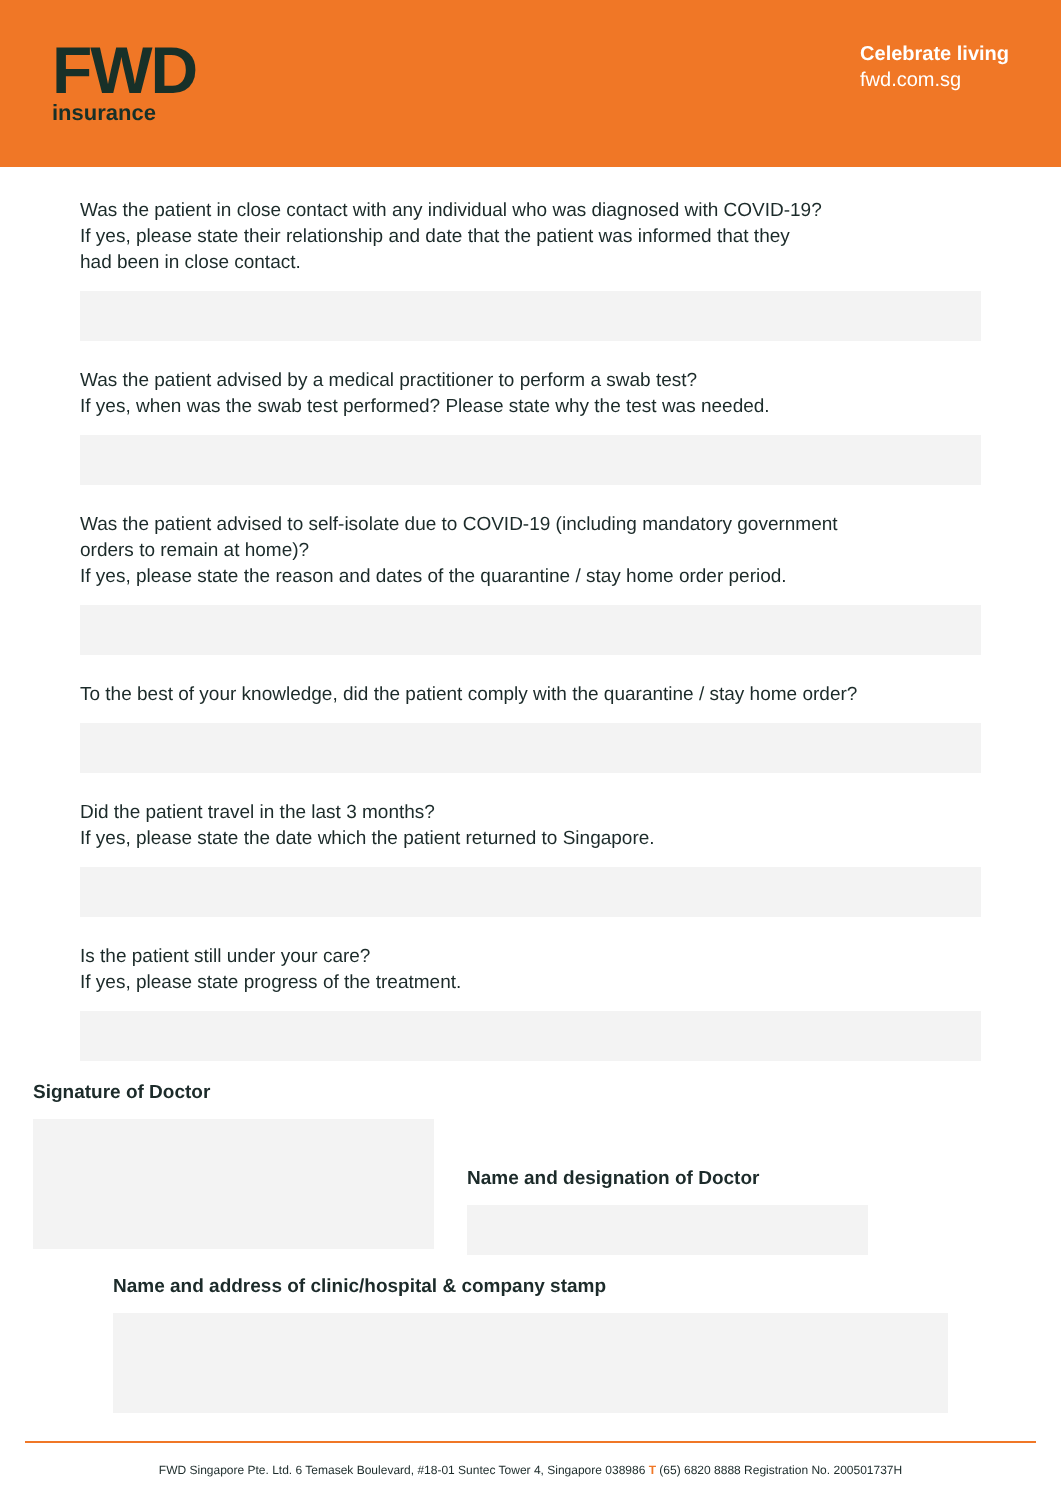FWD
insurance
Celebrate living
fwd.com.sg
Was the patient in close contact with any individual who was diagnosed with COVID-19?
If yes, please state their relationship and date that the patient was informed that they
had been in close contact.
Was the patient advised by a medical practitioner to perform a swab test?
If yes, when was the swab test performed? Please state why the test was needed.
Was the patient advised to self-isolate due to COVID-19 (including mandatory government
orders to remain at home)?
If yes, please state the reason and dates of the quarantine / stay home order period.
To the best of your knowledge, did the patient comply with the quarantine / stay home order?
Did the patient travel in the last 3 months?
If yes, please state the date which the patient returned to Singapore.
Is the patient still under your care?
If yes, please state progress of the treatment.
Signature of Doctor
Name and designation of Doctor
Name and address of clinic/hospital & company stamp
FWD Singapore Pte. Ltd. 6 Temasek Boulevard, #18-01 Suntec Tower 4, Singapore 038986 T (65) 6820 8888 Registration No. 200501737H